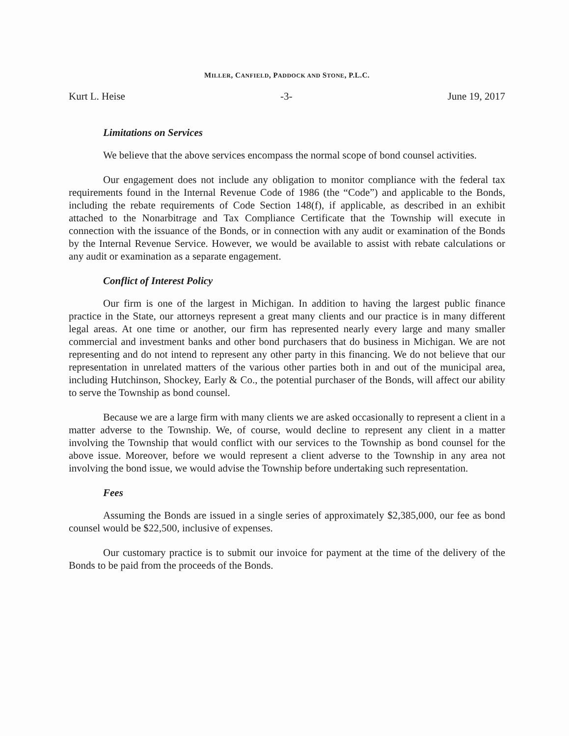MILLER, CANFIELD, PADDOCK AND STONE, P.L.C.
Kurt L. Heise -3- June 19, 2017
Limitations on Services
We believe that the above services encompass the normal scope of bond counsel activities.
Our engagement does not include any obligation to monitor compliance with the federal tax requirements found in the Internal Revenue Code of 1986 (the “Code”) and applicable to the Bonds, including the rebate requirements of Code Section 148(f), if applicable, as described in an exhibit attached to the Nonarbitrage and Tax Compliance Certificate that the Township will execute in connection with the issuance of the Bonds, or in connection with any audit or examination of the Bonds by the Internal Revenue Service. However, we would be available to assist with rebate calculations or any audit or examination as a separate engagement.
Conflict of Interest Policy
Our firm is one of the largest in Michigan. In addition to having the largest public finance practice in the State, our attorneys represent a great many clients and our practice is in many different legal areas. At one time or another, our firm has represented nearly every large and many smaller commercial and investment banks and other bond purchasers that do business in Michigan. We are not representing and do not intend to represent any other party in this financing. We do not believe that our representation in unrelated matters of the various other parties both in and out of the municipal area, including Hutchinson, Shockey, Early & Co., the potential purchaser of the Bonds, will affect our ability to serve the Township as bond counsel.
Because we are a large firm with many clients we are asked occasionally to represent a client in a matter adverse to the Township. We, of course, would decline to represent any client in a matter involving the Township that would conflict with our services to the Township as bond counsel for the above issue. Moreover, before we would represent a client adverse to the Township in any area not involving the bond issue, we would advise the Township before undertaking such representation.
Fees
Assuming the Bonds are issued in a single series of approximately $2,385,000, our fee as bond counsel would be $22,500, inclusive of expenses.
Our customary practice is to submit our invoice for payment at the time of the delivery of the Bonds to be paid from the proceeds of the Bonds.